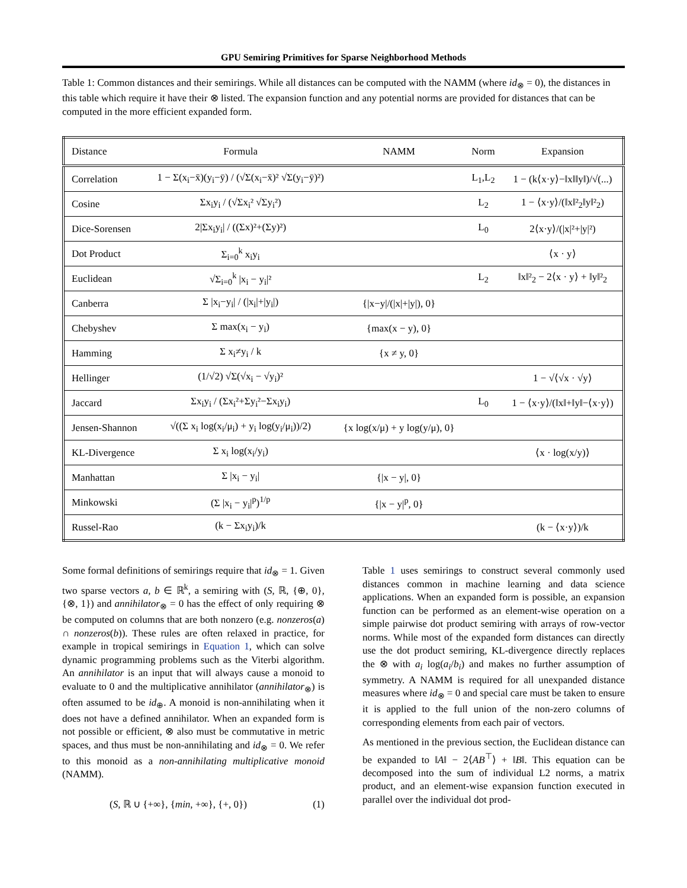GPU Semiring Primitives for Sparse Neighborhood Methods
Table 1: Common distances and their semirings. While all distances can be computed with the NAMM (where id<sub>⊗</sub> = 0), the distances in this table which require it have their ⊗ listed. The expansion function and any potential norms are provided for distances that can be computed in the more efficient expanded form.
| Distance | Formula | NAMM | Norm | Expansion |
| --- | --- | --- | --- | --- |
| Correlation | 1 − Σ(x<sub>i</sub>−x̄)(y<sub>i</sub>−ȳ) / (√Σ(x<sub>i</sub>−x̄)² √Σ(y<sub>i</sub>−ȳ)²) | | L<sub>1</sub>,L<sub>2</sub> | 1 − (k⟨x·y⟩−‖x‖‖y‖)/√(...) |
| Cosine | Σx<sub>i</sub>y<sub>i</sub> / (√Σx<sub>i</sub>² √Σy<sub>i</sub>²) | | L<sub>2</sub> | 1 − ⟨x·y⟩/(‖x‖²<sub>2</sub>‖y‖²<sub>2</sub>) |
| Dice-Sorensen | 2/Σx<sub>i</sub>y<sub>i</sub>/ / ((Σx)²+(Σy)²) | | L<sub>0</sub> | 2⟨x·y⟩/(/x/²+/y/²) |
| Dot Product | Σ<sub>i=0</sub><sup>k</sup> x<sub>i</sub>y<sub>i</sub> | | | ⟨x · y⟩ |
| Euclidean | √Σ<sub>i=0</sub><sup>k</sup> /x<sub>i</sub> − y<sub>i</sub>/² | | L<sub>2</sub> | ‖x‖²<sub>2</sub> − 2⟨x · y⟩ + ‖y‖²<sub>2</sub> |
| Canberra | Σ /x<sub>i</sub>−y<sub>i</sub>/ / (/x<sub>i</sub>/+/y<sub>i</sub>/) | {/x−y//(/x/+/y/), 0} | | |
| Chebyshev | Σ max(x<sub>i</sub> − y<sub>i</sub>) | {max(x − y), 0} | | |
| Hamming | Σ x<sub>i</sub>≠y<sub>i</sub> / k | {x ≠ y, 0} | | |
| Hellinger | (1/√2) √Σ(√x<sub>i</sub> − √y<sub>i</sub>)² | | | 1 − √⟨√x · √y⟩ |
| Jaccard | Σx<sub>i</sub>y<sub>i</sub> / (Σx<sub>i</sub>²+Σy<sub>i</sub>²−Σx<sub>i</sub>y<sub>i</sub>) | | L<sub>0</sub> | 1 − ⟨x·y⟩/(‖x‖+‖y‖−⟨x·y⟩) |
| Jensen-Shannon | √((Σ x<sub>i</sub> log(x<sub>i</sub>/μ<sub>i</sub>) + y<sub>i</sub> log(y<sub>i</sub>/μ<sub>i</sub>))/2) | {x log(x/μ) + y log(y/μ), 0} | | |
| KL-Divergence | Σ x<sub>i</sub> log(x<sub>i</sub>/y<sub>i</sub>) | | | ⟨x · log(x/y)⟩ |
| Manhattan | Σ /x<sub>i</sub> − y<sub>i</sub>/ | {/x − y/, 0} | | |
| Minkowski | (Σ /x<sub>i</sub> − y<sub>i</sub>/<sup>p</sup>)<sup>1/p</sup> | {/x − y/<sup>p</sup>, 0} | | |
| Russel-Rao | (k − Σx<sub>i</sub>y<sub>i</sub>)/k | | | (k − ⟨x·y⟩)/k |
Some formal definitions of semirings require that id<sub>⊗</sub> = 1. Given two sparse vectors a, b ∈ ℝ<sup>k</sup>, a semiring with (S, ℝ, {⊕, 0}, {⊗, 1}) and annihilator<sub>⊗</sub> = 0 has the effect of only requiring ⊗ be computed on columns that are both nonzero (e.g. nonzeros(a) ∩ nonzeros(b)). These rules are often relaxed in practice, for example in tropical semirings in Equation 1, which can solve dynamic programming problems such as the Viterbi algorithm. An annihilator is an input that will always cause a monoid to evaluate to 0 and the multiplicative annihilator (annihilator<sub>⊗</sub>) is often assumed to be id<sub>⊕</sub>. A monoid is non-annihilating when it does not have a defined annihilator. When an expanded form is not possible or efficient, ⊗ also must be commutative in metric spaces, and thus must be non-annihilating and id<sub>⊗</sub> = 0. We refer to this monoid as a non-annihilating multiplicative monoid (NAMM).
(S, ℝ ∪ {+∞}, {min, +∞}, {+, 0}) (1)
Table 1 uses semirings to construct several commonly used distances common in machine learning and data science applications. When an expanded form is possible, an expansion function can be performed as an element-wise operation on a simple pairwise dot product semiring with arrays of row-vector norms. While most of the expanded form distances can directly use the dot product semiring, KL-divergence directly replaces the ⊗ with a<sub>i</sub> log(a<sub>i</sub>/b<sub>i</sub>) and makes no further assumption of symmetry. A NAMM is required for all unexpanded distance measures where id<sub>⊗</sub> = 0 and special care must be taken to ensure it is applied to the full union of the non-zero columns of corresponding elements from each pair of vectors.
As mentioned in the previous section, the Euclidean distance can be expanded to ‖A‖ − 2⟨AB<sup>⊤</sup>⟩ + ‖B‖. This equation can be decomposed into the sum of individual L2 norms, a matrix product, and an element-wise expansion function executed in parallel over the individual dot prod-